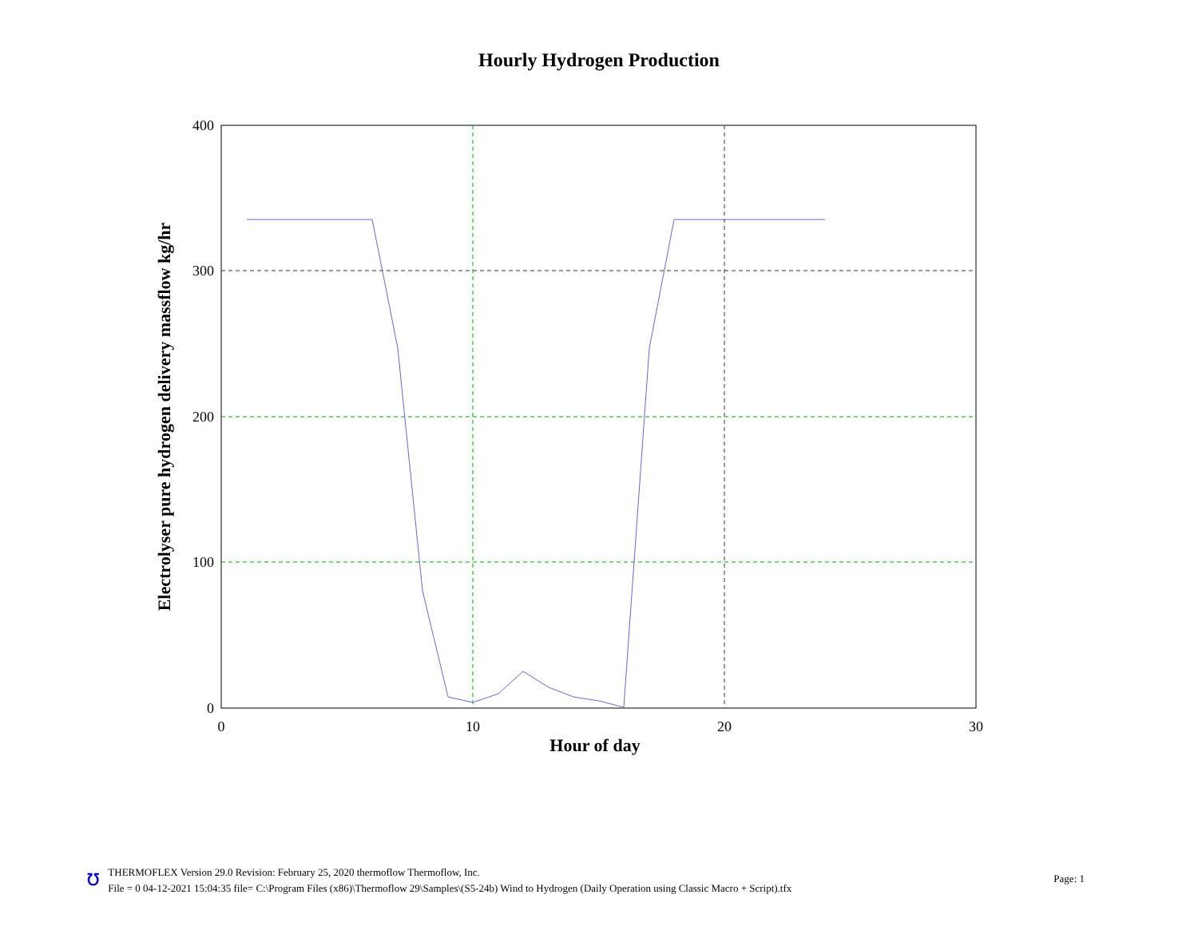Hourly Hydrogen Production
400
300
200
100
0
0
10
20
30
Hour of day
Electrolyser pure hydrogen delivery massflow kg/hr
ʊ
THERMOFLEX Version 29.0 Revision: February 25, 2020 thermoflow Thermoflow, Inc.
File = 0 04-12-2021 15:04:35 file= C:\Program Files (x86)\Thermoflow 29\Samples\(S5-24b) Wind to Hydrogen (Daily Operation using Classic Macro + Script).tfx
Page: 1